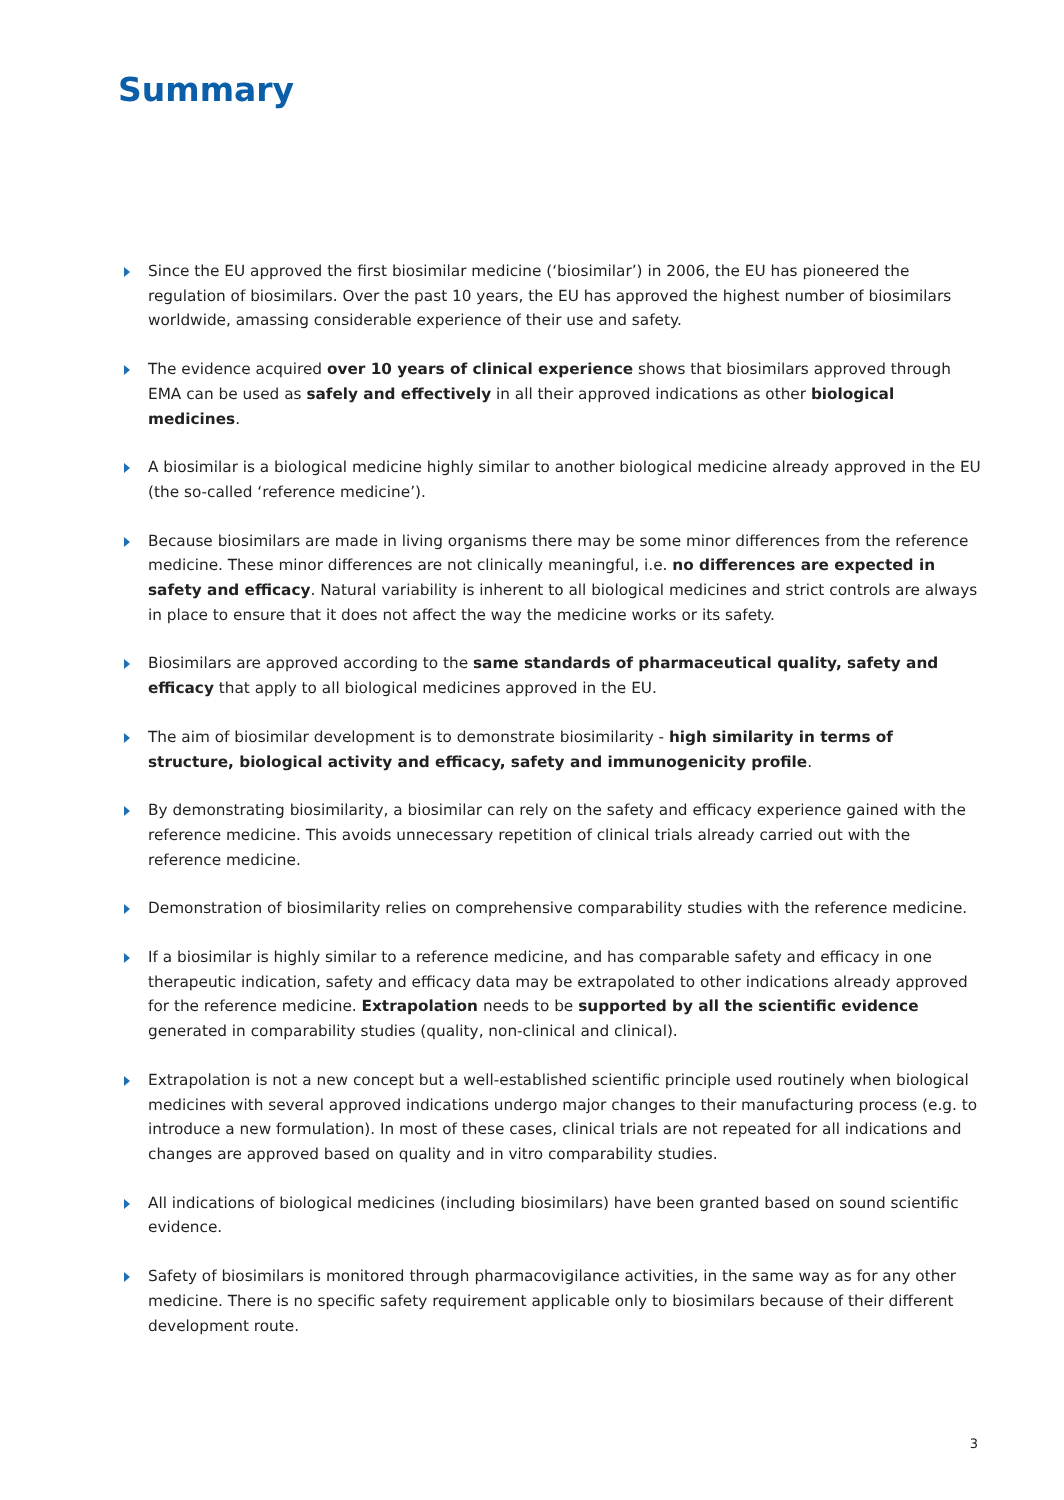Summary
Since the EU approved the first biosimilar medicine (‘biosimilar’) in 2006, the EU has pioneered the regulation of biosimilars. Over the past 10 years, the EU has approved the highest number of biosimilars worldwide, amassing considerable experience of their use and safety.
The evidence acquired over 10 years of clinical experience shows that biosimilars approved through EMA can be used as safely and effectively in all their approved indications as other biological medicines.
A biosimilar is a biological medicine highly similar to another biological medicine already approved in the EU (the so-called ‘reference medicine’).
Because biosimilars are made in living organisms there may be some minor differences from the reference medicine. These minor differences are not clinically meaningful, i.e. no differences are expected in safety and efficacy. Natural variability is inherent to all biological medicines and strict controls are always in place to ensure that it does not affect the way the medicine works or its safety.
Biosimilars are approved according to the same standards of pharmaceutical quality, safety and efficacy that apply to all biological medicines approved in the EU.
The aim of biosimilar development is to demonstrate biosimilarity - high similarity in terms of structure, biological activity and efficacy, safety and immunogenicity profile.
By demonstrating biosimilarity, a biosimilar can rely on the safety and efficacy experience gained with the reference medicine. This avoids unnecessary repetition of clinical trials already carried out with the reference medicine.
Demonstration of biosimilarity relies on comprehensive comparability studies with the reference medicine.
If a biosimilar is highly similar to a reference medicine, and has comparable safety and efficacy in one therapeutic indication, safety and efficacy data may be extrapolated to other indications already approved for the reference medicine. Extrapolation needs to be supported by all the scientific evidence generated in comparability studies (quality, non-clinical and clinical).
Extrapolation is not a new concept but a well-established scientific principle used routinely when biological medicines with several approved indications undergo major changes to their manufacturing process (e.g. to introduce a new formulation). In most of these cases, clinical trials are not repeated for all indications and changes are approved based on quality and in vitro comparability studies.
All indications of biological medicines (including biosimilars) have been granted based on sound scientific evidence.
Safety of biosimilars is monitored through pharmacovigilance activities, in the same way as for any other medicine. There is no specific safety requirement applicable only to biosimilars because of their different development route.
3